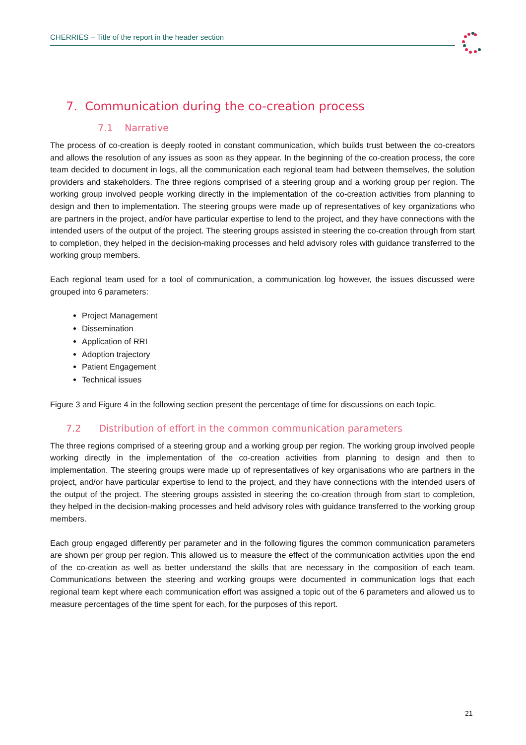CHERRIES – Title of the report in the header section
7. Communication during the co-creation process
7.1 Narrative
The process of co-creation is deeply rooted in constant communication, which builds trust between the co-creators and allows the resolution of any issues as soon as they appear. In the beginning of the co-creation process, the core team decided to document in logs, all the communication each regional team had between themselves, the solution providers and stakeholders. The three regions comprised of a steering group and a working group per region. The working group involved people working directly in the implementation of the co-creation activities from planning to design and then to implementation. The steering groups were made up of representatives of key organizations who are partners in the project, and/or have particular expertise to lend to the project, and they have connections with the intended users of the output of the project. The steering groups assisted in steering the co-creation through from start to completion, they helped in the decision-making processes and held advisory roles with guidance transferred to the working group members.
Each regional team used for a tool of communication, a communication log however, the issues discussed were grouped into 6 parameters:
Project Management
Dissemination
Application of RRI
Adoption trajectory
Patient Engagement
Technical issues
Figure 3 and Figure 4 in the following section present the percentage of time for discussions on each topic.
7.2 Distribution of effort in the common communication parameters
The three regions comprised of a steering group and a working group per region. The working group involved people working directly in the implementation of the co-creation activities from planning to design and then to implementation. The steering groups were made up of representatives of key organisations who are partners in the project, and/or have particular expertise to lend to the project, and they have connections with the intended users of the output of the project. The steering groups assisted in steering the co-creation through from start to completion, they helped in the decision-making processes and held advisory roles with guidance transferred to the working group members.
Each group engaged differently per parameter and in the following figures the common communication parameters are shown per group per region. This allowed us to measure the effect of the communication activities upon the end of the co-creation as well as better understand the skills that are necessary in the composition of each team. Communications between the steering and working groups were documented in communication logs that each regional team kept where each communication effort was assigned a topic out of the 6 parameters and allowed us to measure percentages of the time spent for each, for the purposes of this report.
21